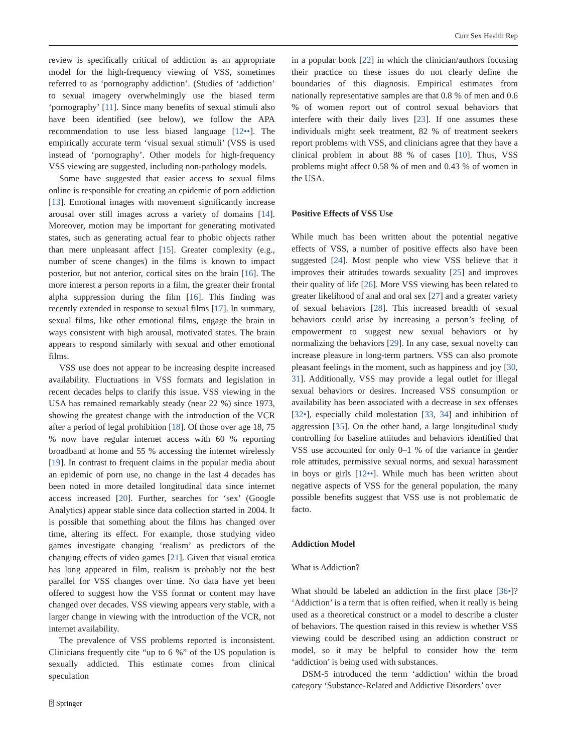Curr Sex Health Rep
review is specifically critical of addiction as an appropriate model for the high-frequency viewing of VSS, sometimes referred to as ‘pornography addiction’. (Studies of ‘addiction’ to sexual imagery overwhelmingly use the biased term ‘pornography’ [11]. Since many benefits of sexual stimuli also have been identified (see below), we follow the APA recommendation to use less biased language [12••]. The empirically accurate term ‘visual sexual stimuli’ (VSS is used instead of ‘pornography’. Other models for high-frequency VSS viewing are suggested, including non-pathology models.
Some have suggested that easier access to sexual films online is responsible for creating an epidemic of porn addiction [13]. Emotional images with movement significantly increase arousal over still images across a variety of domains [14]. Moreover, motion may be important for generating motivated states, such as generating actual fear to phobic objects rather than mere unpleasant affect [15]. Greater complexity (e.g., number of scene changes) in the films is known to impact posterior, but not anterior, cortical sites on the brain [16]. The more interest a person reports in a film, the greater their frontal alpha suppression during the film [16]. This finding was recently extended in response to sexual films [17]. In summary, sexual films, like other emotional films, engage the brain in ways consistent with high arousal, motivated states. The brain appears to respond similarly with sexual and other emotional films.
VSS use does not appear to be increasing despite increased availability. Fluctuations in VSS formats and legislation in recent decades helps to clarify this issue. VSS viewing in the USA has remained remarkably steady (near 22 %) since 1973, showing the greatest change with the introduction of the VCR after a period of legal prohibition [18]. Of those over age 18, 75 % now have regular internet access with 60 % reporting broadband at home and 55 % accessing the internet wirelessly [19]. In contrast to frequent claims in the popular media about an epidemic of porn use, no change in the last 4 decades has been noted in more detailed longitudinal data since internet access increased [20]. Further, searches for ‘sex’ (Google Analytics) appear stable since data collection started in 2004. It is possible that something about the films has changed over time, altering its effect. For example, those studying video games investigate changing ‘realism’ as predictors of the changing effects of video games [21]. Given that visual erotica has long appeared in film, realism is probably not the best parallel for VSS changes over time. No data have yet been offered to suggest how the VSS format or content may have changed over decades. VSS viewing appears very stable, with a larger change in viewing with the introduction of the VCR, not internet availability.
The prevalence of VSS problems reported is inconsistent. Clinicians frequently cite “up to 6 %” of the US population is sexually addicted. This estimate comes from clinical speculation
in a popular book [22] in which the clinician/authors focusing their practice on these issues do not clearly define the boundaries of this diagnosis. Empirical estimates from nationally representative samples are that 0.8 % of men and 0.6 % of women report out of control sexual behaviors that interfere with their daily lives [23]. If one assumes these individuals might seek treatment, 82 % of treatment seekers report problems with VSS, and clinicians agree that they have a clinical problem in about 88 % of cases [10]. Thus, VSS problems might affect 0.58 % of men and 0.43 % of women in the USA.
Positive Effects of VSS Use
While much has been written about the potential negative effects of VSS, a number of positive effects also have been suggested [24]. Most people who view VSS believe that it improves their attitudes towards sexuality [25] and improves their quality of life [26]. More VSS viewing has been related to greater likelihood of anal and oral sex [27] and a greater variety of sexual behaviors [28]. This increased breadth of sexual behaviors could arise by increasing a person’s feeling of empowerment to suggest new sexual behaviors or by normalizing the behaviors [29]. In any case, sexual novelty can increase pleasure in long-term partners. VSS can also promote pleasant feelings in the moment, such as happiness and joy [30, 31]. Additionally, VSS may provide a legal outlet for illegal sexual behaviors or desires. Increased VSS consumption or availability has been associated with a decrease in sex offenses [32•], especially child molestation [33, 34] and inhibition of aggression [35]. On the other hand, a large longitudinal study controlling for baseline attitudes and behaviors identified that VSS use accounted for only 0–1 % of the variance in gender role attitudes, permissive sexual norms, and sexual harassment in boys or girls [12••]. While much has been written about negative aspects of VSS for the general population, the many possible benefits suggest that VSS use is not problematic de facto.
Addiction Model
What is Addiction?
What should be labeled an addiction in the first place [36•]? ‘Addiction’ is a term that is often reified, when it really is being used as a theoretical construct or a model to describe a cluster of behaviors. The question raised in this review is whether VSS viewing could be described using an addiction construct or model, so it may be helpful to consider how the term ‘addiction’ is being used with substances.
DSM-5 introduced the term ‘addiction’ within the broad category ‘Substance-Related and Addictive Disorders’ over
⍰ Springer